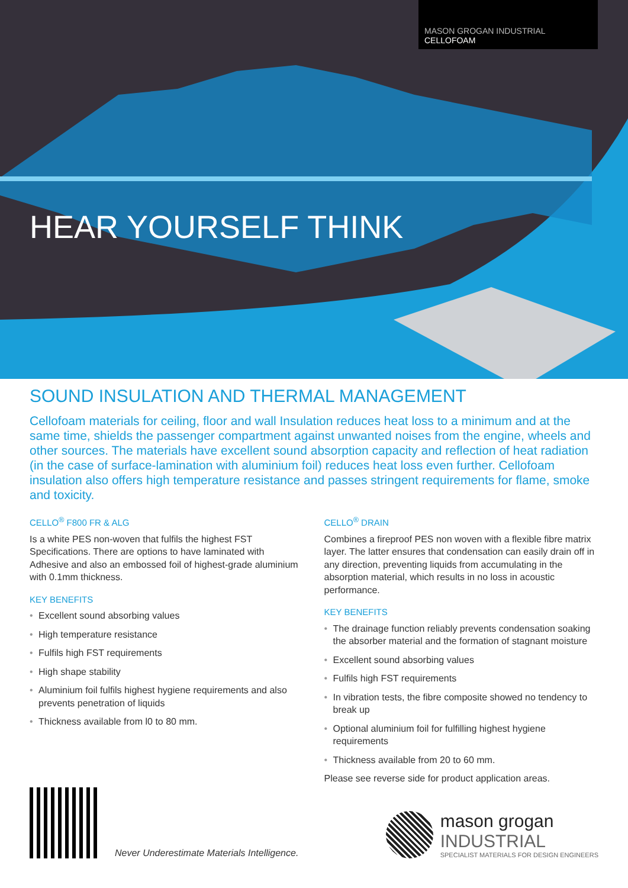MASON GROGAN INDUSTRIAL
CELLOFOAM
HEAR YOURSELF THINK
SOUND INSULATION AND THERMAL MANAGEMENT
Cellofoam materials for ceiling, floor and wall Insulation reduces heat loss to a minimum and at the same time, shields the passenger compartment against unwanted noises from the engine, wheels and other sources. The materials have excellent sound absorption capacity and reflection of heat radiation (in the case of surface-lamination with aluminium foil) reduces heat loss even further. Cellofoam insulation also offers high temperature resistance and passes stringent requirements for flame, smoke and toxicity.
CELLO<sup>®</sup> F800 FR & ALG
Is a white PES non-woven that fulfils the highest FST Specifications. There are options to have laminated with Adhesive and also an embossed foil of highest-grade aluminium with 0.1mm thickness.
KEY BENEFITS
Excellent sound absorbing values
High temperature resistance
Fulfils high FST requirements
High shape stability
Aluminium foil fulfils highest hygiene requirements and also prevents penetration of liquids
Thickness available from l0 to 80 mm.
CELLO<sup>®</sup> DRAIN
Combines a fireproof PES non woven with a flexible fibre matrix layer. The latter ensures that condensation can easily drain off in any direction, preventing liquids from accumulating in the absorption material, which results in no loss in acoustic performance.
KEY BENEFITS
The drainage function reliably prevents condensation soaking the absorber material and the formation of stagnant moisture
Excellent sound absorbing values
Fulfils high FST requirements
In vibration tests, the fibre composite showed no tendency to break up
Optional aluminium foil for fulfilling highest hygiene requirements
Thickness available from 20 to 60 mm.
Please see reverse side for product application areas.
Never Underestimate Materials Intelligence.
mason grogan
INDUSTRIAL
SPECIALIST MATERIALS FOR DESIGN ENGINEERS